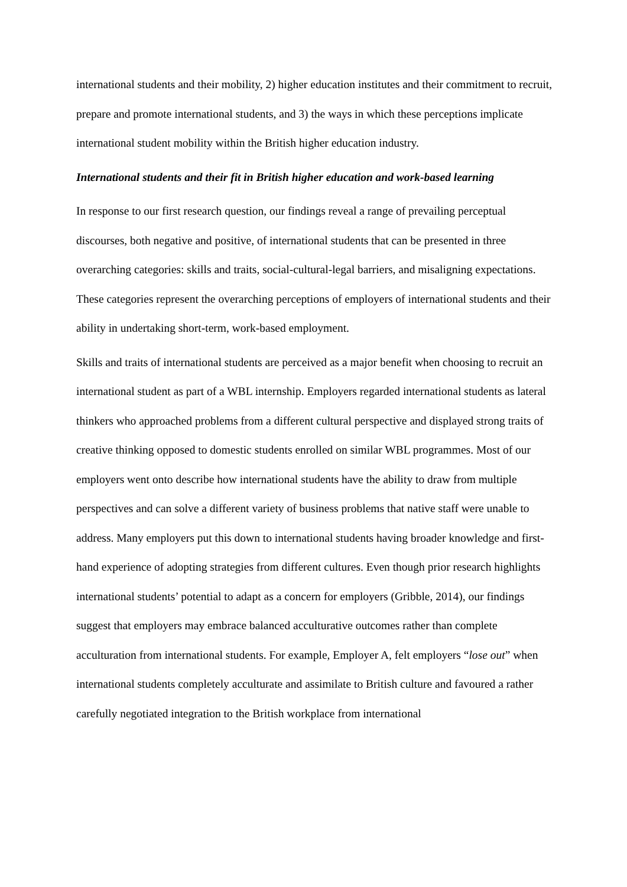international students and their mobility, 2) higher education institutes and their commitment to recruit, prepare and promote international students, and 3) the ways in which these perceptions implicate international student mobility within the British higher education industry.
International students and their fit in British higher education and work-based learning
In response to our first research question, our findings reveal a range of prevailing perceptual discourses, both negative and positive, of international students that can be presented in three overarching categories: skills and traits, social-cultural-legal barriers, and misaligning expectations. These categories represent the overarching perceptions of employers of international students and their ability in undertaking short-term, work-based employment.
Skills and traits of international students are perceived as a major benefit when choosing to recruit an international student as part of a WBL internship. Employers regarded international students as lateral thinkers who approached problems from a different cultural perspective and displayed strong traits of creative thinking opposed to domestic students enrolled on similar WBL programmes. Most of our employers went onto describe how international students have the ability to draw from multiple perspectives and can solve a different variety of business problems that native staff were unable to address. Many employers put this down to international students having broader knowledge and first-hand experience of adopting strategies from different cultures. Even though prior research highlights international students’ potential to adapt as a concern for employers (Gribble, 2014), our findings suggest that employers may embrace balanced acculturative outcomes rather than complete acculturation from international students. For example, Employer A, felt employers “lose out” when international students completely acculturate and assimilate to British culture and favoured a rather carefully negotiated integration to the British workplace from international